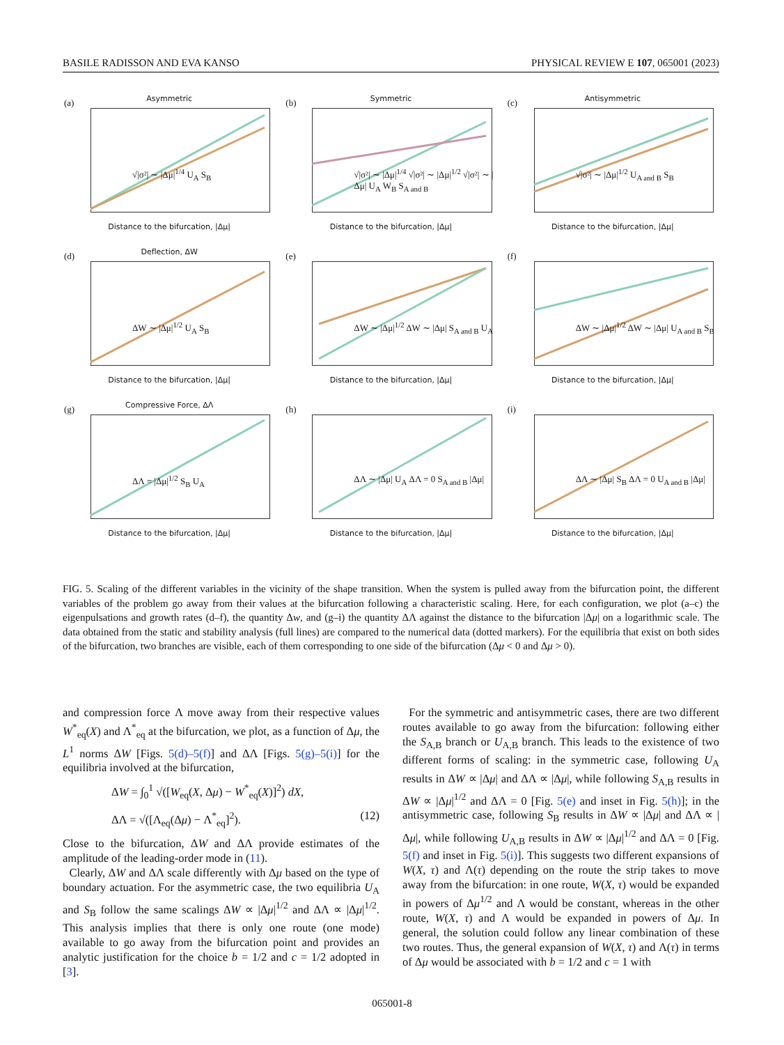BASILE RADISSON AND EVA KANSO PHYSICAL REVIEW E 107, 065001 (2023)
(a)
Asymmetric
√|σ²| ∼ |Δμ|<sup>1/4</sup> U<sub>A</sub> S<sub>B</sub>
Distance to the bifurcation, |Δμ|
(b)
Symmetric
√|σ²| ∼ |Δμ|<sup>1/4</sup> √|σ²| ∼ |Δμ|<sup>1/2</sup> √|σ²| ∼ |Δμ| U<sub>A</sub> W<sub>B</sub> S<sub>A and B</sub>
Distance to the bifurcation, |Δμ|
(c)
Antisymmetric
√|σ²| ∼ |Δμ|<sup>1/2</sup> U<sub>A and B</sub> S<sub>B</sub>
Distance to the bifurcation, |Δμ|
(d)
Deflection, ΔW
ΔW ∼ |Δμ|<sup>1/2</sup> U<sub>A</sub> S<sub>B</sub>
Distance to the bifurcation, |Δμ|
(e)
ΔW ∼ |Δμ|<sup>1/2</sup> ΔW ∼ |Δμ| S<sub>A and B</sub> U<sub>A</sub>
Distance to the bifurcation, |Δμ|
(f)
ΔW ∼ |Δμ|<sup>1/2</sup> ΔW ∼ |Δμ| U<sub>A and B</sub> S<sub>B</sub>
Distance to the bifurcation, |Δμ|
(g)
Compressive Force, ΔΛ
ΔΛ = |Δμ|<sup>1/2</sup> S<sub>B</sub> U<sub>A</sub>
Distance to the bifurcation, |Δμ|
(h)
ΔΛ ∼ |Δμ| U<sub>A</sub> ΔΛ = 0 S<sub>A and B</sub> |Δμ|
Distance to the bifurcation, |Δμ|
(i)
ΔΛ ∼ |Δμ| S<sub>B</sub> ΔΛ = 0 U<sub>A and B</sub> |Δμ|
Distance to the bifurcation, |Δμ|
FIG. 5. Scaling of the different variables in the vicinity of the shape transition. When the system is pulled away from the bifurcation point, the different variables of the problem go away from their values at the bifurcation following a characteristic scaling. Here, for each configuration, we plot (a–c) the eigenpulsations and growth rates (d–f), the quantity Δw, and (g–i) the quantity ΔΛ against the distance to the bifurcation |Δμ| on a logarithmic scale. The data obtained from the static and stability analysis (full lines) are compared to the numerical data (dotted markers). For the equilibria that exist on both sides of the bifurcation, two branches are visible, each of them corresponding to one side of the bifurcation (Δμ < 0 and Δμ > 0).
and compression force Λ move away from their respective values W<sup>*</sup><sub>eq</sub>(X) and Λ<sup>*</sup><sub>eq</sub> at the bifurcation, we plot, as a function of Δμ, the L<sup>1</sup> norms ΔW [Figs. 5(d)–5(f)] and ΔΛ [Figs. 5(g)–5(i)] for the equilibria involved at the bifurcation,
ΔW = ∫<sub>0</sub><sup>1</sup> √([W<sub>eq</sub>(X, Δμ) − W<sup>*</sup><sub>eq</sub>(X)]<sup>2</sup>) dX,
ΔΛ = √([Λ<sub>eq</sub>(Δμ) − Λ<sup>*</sup><sub>eq</sub>]<sup>2</sup>). (12)
Close to the bifurcation, ΔW and ΔΛ provide estimates of the amplitude of the leading-order mode in (11).
Clearly, ΔW and ΔΛ scale differently with Δμ based on the type of boundary actuation. For the asymmetric case, the two equilibria U<sub>A</sub> and S<sub>B</sub> follow the same scalings ΔW ∝ |Δμ|<sup>1/2</sup> and ΔΛ ∝ |Δμ|<sup>1/2</sup>. This analysis implies that there is only one route (one mode) available to go away from the bifurcation point and provides an analytic justification for the choice b = 1/2 and c = 1/2 adopted in [3].
For the symmetric and antisymmetric cases, there are two different routes available to go away from the bifurcation: following either the S<sub>A,B</sub> branch or U<sub>A,B</sub> branch. This leads to the existence of two different forms of scaling: in the symmetric case, following U<sub>A</sub> results in ΔW ∝ |Δμ| and ΔΛ ∝ |Δμ|, while following S<sub>A,B</sub> results in ΔW ∝ |Δμ|<sup>1/2</sup> and ΔΛ = 0 [Fig. 5(e) and inset in Fig. 5(h)]; in the antisymmetric case, following S<sub>B</sub> results in ΔW ∝ |Δμ| and ΔΛ ∝ |Δμ|, while following U<sub>A,B</sub> results in ΔW ∝ |Δμ|<sup>1/2</sup> and ΔΛ = 0 [Fig. 5(f) and inset in Fig. 5(i)]. This suggests two different expansions of W(X, τ) and Λ(τ) depending on the route the strip takes to move away from the bifurcation: in one route, W(X, τ) would be expanded in powers of Δμ<sup>1/2</sup> and Λ would be constant, whereas in the other route, W(X, τ) and Λ would be expanded in powers of Δμ. In general, the solution could follow any linear combination of these two routes. Thus, the general expansion of W(X, τ) and Λ(τ) in terms of Δμ would be associated with b = 1/2 and c = 1 with
065001-8